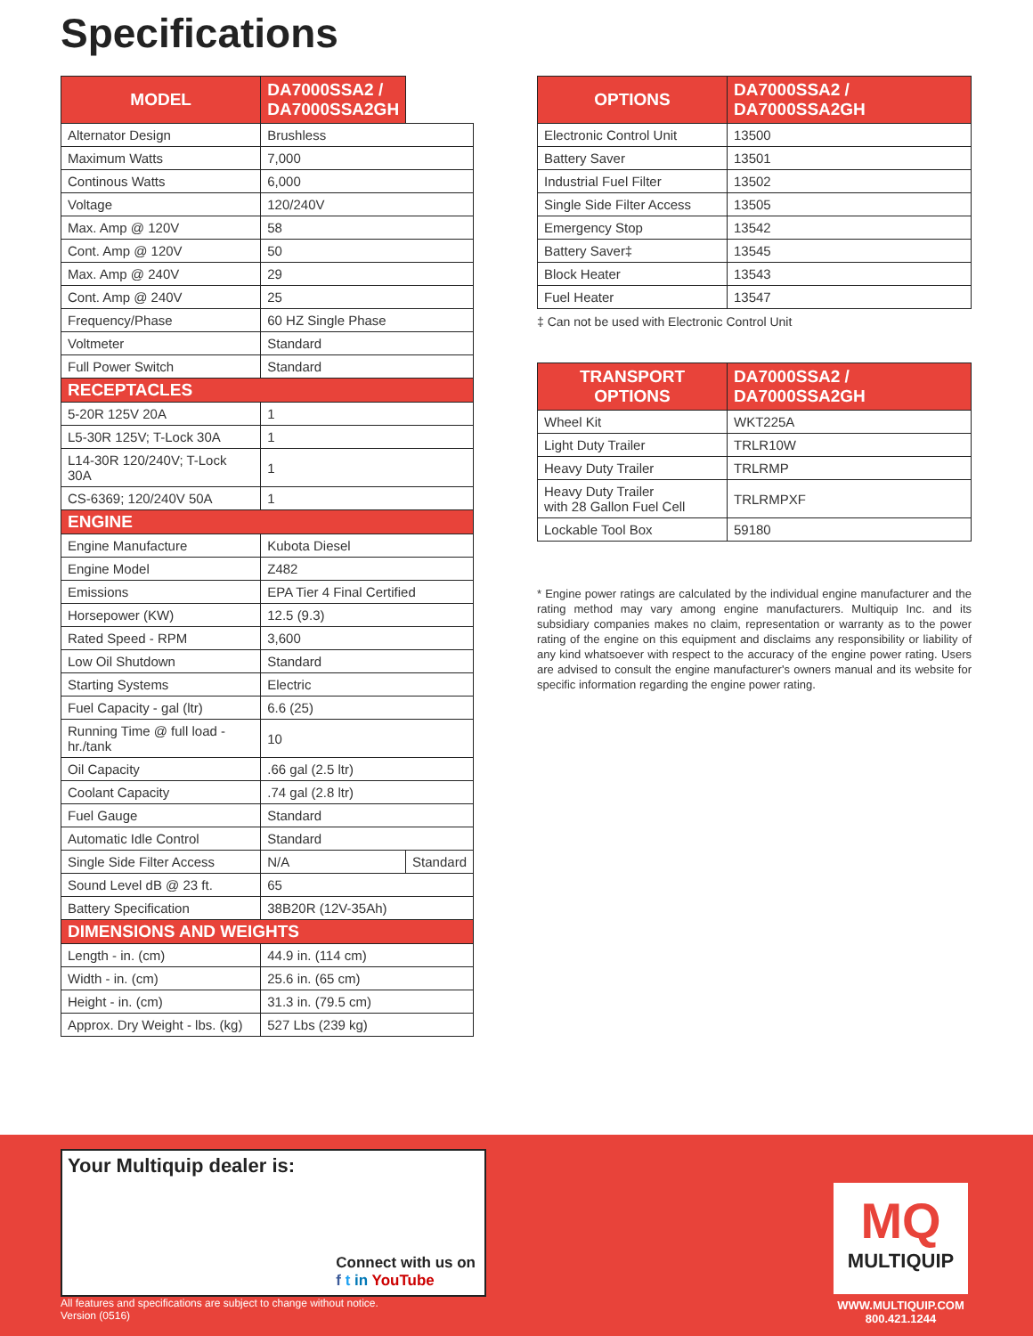Specifications
| MODEL | DA7000SSA2 / DA7000SSA2GH | |
| --- | --- | --- |
| Alternator Design | Brushless | |
| Maximum Watts | 7,000 | |
| Continous Watts | 6,000 | |
| Voltage | 120/240V | |
| Max. Amp @ 120V | 58 | |
| Cont. Amp @ 120V | 50 | |
| Max. Amp @ 240V | 29 | |
| Cont. Amp @ 240V | 25 | |
| Frequency/Phase | 60 HZ Single Phase | |
| Voltmeter | Standard | |
| Full Power Switch | Standard | |
| RECEPTACLES | | |
| 5-20R 125V 20A | 1 | |
| L5-30R 125V; T-Lock 30A | 1 | |
| L14-30R 120/240V; T-Lock 30A | 1 | |
| CS-6369; 120/240V 50A | 1 | |
| ENGINE | | |
| Engine Manufacture | Kubota Diesel | |
| Engine Model | Z482 | |
| Emissions | EPA Tier 4 Final Certified | |
| Horsepower (KW) | 12.5 (9.3) | |
| Rated Speed - RPM | 3,600 | |
| Low Oil Shutdown | Standard | |
| Starting Systems | Electric | |
| Fuel Capacity - gal (ltr) | 6.6 (25) | |
| Running Time @ full load - hr./tank | 10 | |
| Oil Capacity | .66 gal (2.5 ltr) | |
| Coolant Capacity | .74 gal (2.8 ltr) | |
| Fuel Gauge | Standard | |
| Automatic Idle Control | Standard | |
| Single Side Filter Access | N/A | Standard |
| Sound Level dB @ 23 ft. | 65 | |
| Battery Specification | 38B20R (12V-35Ah) | |
| DIMENSIONS AND WEIGHTS | | |
| Length - in. (cm) | 44.9 in. (114 cm) | |
| Width - in. (cm) | 25.6 in. (65 cm) | |
| Height - in. (cm) | 31.3 in. (79.5 cm) | |
| Approx. Dry Weight - lbs. (kg) | 527 Lbs (239 kg) | |
| OPTIONS | DA7000SSA2 / DA7000SSA2GH |
| --- | --- |
| Electronic Control Unit | 13500 |
| Battery Saver | 13501 |
| Industrial Fuel Filter | 13502 |
| Single Side Filter Access | 13505 |
| Emergency Stop | 13542 |
| Battery Saver‡ | 13545 |
| Block Heater | 13543 |
| Fuel Heater | 13547 |
‡ Can not be used with Electronic Control Unit
| TRANSPORT OPTIONS | DA7000SSA2 / DA7000SSA2GH |
| --- | --- |
| Wheel Kit | WKT225A |
| Light Duty Trailer | TRLR10W |
| Heavy Duty Trailer | TRLRMP |
| Heavy Duty Trailer with 28 Gallon Fuel Cell | TRLRMPXF |
| Lockable Tool Box | 59180 |
* Engine power ratings are calculated by the individual engine manufacturer and the rating method may vary among engine manufacturers. Multiquip Inc. and its subsidiary companies makes no claim, representation or warranty as to the power rating of the engine on this equipment and disclaims any responsibility or liability of any kind whatsoever with respect to the accuracy of the engine power rating. Users are advised to consult the engine manufacturer's owners manual and its website for specific information regarding the engine power rating.
Your Multiquip dealer is:
Connect with us on
f t in YouTube
All features and specifications are subject to change without notice.
Version (0516)
MQ
MULTIQUIP
WWW.MULTIQUIP.COM
800.421.1244